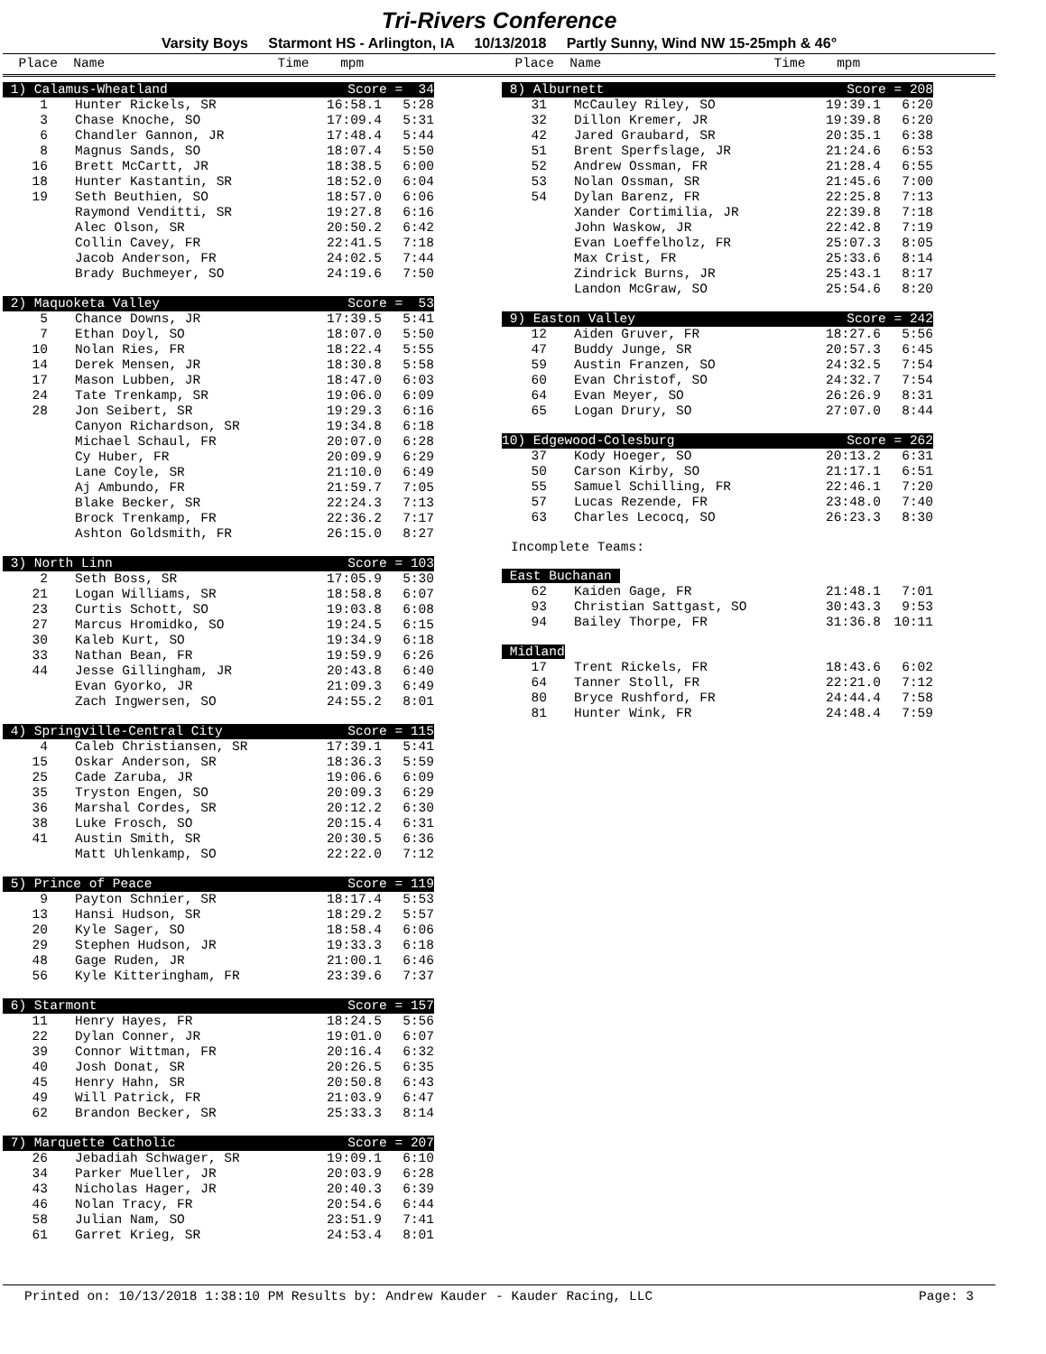Tri-Rivers Conference
Varsity Boys Starmont HS - Arlington, IA 10/13/2018 Partly Sunny, Wind NW 15-25mph & 46°
Place Name Time mpm
Place Name Time mpm
| 1) Calamus-Wheatland | | Score = 34 | |
| 1 | Hunter Rickels, SR | 16:58.1 | 5:28 |
| 3 | Chase Knoche, SO | 17:09.4 | 5:31 |
| 6 | Chandler Gannon, JR | 17:48.4 | 5:44 |
| 8 | Magnus Sands, SO | 18:07.4 | 5:50 |
| 16 | Brett McCartt, JR | 18:38.5 | 6:00 |
| 18 | Hunter Kastantin, SR | 18:52.0 | 6:04 |
| 19 | Seth Beuthien, SO | 18:57.0 | 6:06 |
| | Raymond Venditti, SR | 19:27.8 | 6:16 |
| | Alec Olson, SR | 20:50.2 | 6:42 |
| | Collin Cavey, FR | 22:41.5 | 7:18 |
| | Jacob Anderson, FR | 24:02.5 | 7:44 |
| | Brady Buchmeyer, SO | 24:19.6 | 7:50 |
| 2) Maquoketa Valley | | Score = 53 | |
| 5 | Chance Downs, JR | 17:39.5 | 5:41 |
| 7 | Ethan Doyl, SO | 18:07.0 | 5:50 |
| 10 | Nolan Ries, FR | 18:22.4 | 5:55 |
| 14 | Derek Mensen, JR | 18:30.8 | 5:58 |
| 17 | Mason Lubben, JR | 18:47.0 | 6:03 |
| 24 | Tate Trenkamp, SR | 19:06.0 | 6:09 |
| 28 | Jon Seibert, SR | 19:29.3 | 6:16 |
| | Canyon Richardson, SR | 19:34.8 | 6:18 |
| | Michael Schaul, FR | 20:07.0 | 6:28 |
| | Cy Huber, FR | 20:09.9 | 6:29 |
| | Lane Coyle, SR | 21:10.0 | 6:49 |
| | Aj Ambundo, FR | 21:59.7 | 7:05 |
| | Blake Becker, SR | 22:24.3 | 7:13 |
| | Brock Trenkamp, FR | 22:36.2 | 7:17 |
| | Ashton Goldsmith, FR | 26:15.0 | 8:27 |
| 3) North Linn | | Score = 103 | |
| 2 | Seth Boss, SR | 17:05.9 | 5:30 |
| 21 | Logan Williams, SR | 18:58.8 | 6:07 |
| 23 | Curtis Schott, SO | 19:03.8 | 6:08 |
| 27 | Marcus Hromidko, SO | 19:24.5 | 6:15 |
| 30 | Kaleb Kurt, SO | 19:34.9 | 6:18 |
| 33 | Nathan Bean, FR | 19:59.9 | 6:26 |
| 44 | Jesse Gillingham, JR | 20:43.8 | 6:40 |
| | Evan Gyorko, JR | 21:09.3 | 6:49 |
| | Zach Ingwersen, SO | 24:55.2 | 8:01 |
| 4) Springville-Central City | | Score = 115 | |
| 4 | Caleb Christiansen, SR | 17:39.1 | 5:41 |
| 15 | Oskar Anderson, SR | 18:36.3 | 5:59 |
| 25 | Cade Zaruba, JR | 19:06.6 | 6:09 |
| 35 | Tryston Engen, SO | 20:09.3 | 6:29 |
| 36 | Marshal Cordes, SR | 20:12.2 | 6:30 |
| 38 | Luke Frosch, SO | 20:15.4 | 6:31 |
| 41 | Austin Smith, SR | 20:30.5 | 6:36 |
| | Matt Uhlenkamp, SO | 22:22.0 | 7:12 |
| 5) Prince of Peace | | Score = 119 | |
| 9 | Payton Schnier, SR | 18:17.4 | 5:53 |
| 13 | Hansi Hudson, SR | 18:29.2 | 5:57 |
| 20 | Kyle Sager, SO | 18:58.4 | 6:06 |
| 29 | Stephen Hudson, JR | 19:33.3 | 6:18 |
| 48 | Gage Ruden, JR | 21:00.1 | 6:46 |
| 56 | Kyle Kitteringham, FR | 23:39.6 | 7:37 |
| 6) Starmont | | Score = 157 | |
| 11 | Henry Hayes, FR | 18:24.5 | 5:56 |
| 22 | Dylan Conner, JR | 19:01.0 | 6:07 |
| 39 | Connor Wittman, FR | 20:16.4 | 6:32 |
| 40 | Josh Donat, SR | 20:26.5 | 6:35 |
| 45 | Henry Hahn, SR | 20:50.8 | 6:43 |
| 49 | Will Patrick, FR | 21:03.9 | 6:47 |
| 62 | Brandon Becker, SR | 25:33.3 | 8:14 |
| 7) Marquette Catholic | | Score = 207 | |
| 26 | Jebadiah Schwager, SR | 19:09.1 | 6:10 |
| 34 | Parker Mueller, JR | 20:03.9 | 6:28 |
| 43 | Nicholas Hager, JR | 20:40.3 | 6:39 |
| 46 | Nolan Tracy, FR | 20:54.6 | 6:44 |
| 58 | Julian Nam, SO | 23:51.9 | 7:41 |
| 61 | Garret Krieg, SR | 24:53.4 | 8:01 |
| 8) Alburnett | | Score = 208 | |
| 31 | McCauley Riley, SO | 19:39.1 | 6:20 |
| 32 | Dillon Kremer, JR | 19:39.8 | 6:20 |
| 42 | Jared Graubard, SR | 20:35.1 | 6:38 |
| 51 | Brent Sperfslage, JR | 21:24.6 | 6:53 |
| 52 | Andrew Ossman, FR | 21:28.4 | 6:55 |
| 53 | Nolan Ossman, SR | 21:45.6 | 7:00 |
| 54 | Dylan Barenz, FR | 22:25.8 | 7:13 |
| | Xander Cortimilia, JR | 22:39.8 | 7:18 |
| | John Waskow, JR | 22:42.8 | 7:19 |
| | Evan Loeffelholz, FR | 25:07.3 | 8:05 |
| | Max Crist, FR | 25:33.6 | 8:14 |
| | Zindrick Burns, JR | 25:43.1 | 8:17 |
| | Landon McGraw, SO | 25:54.6 | 8:20 |
| 9) Easton Valley | | Score = 242 | |
| 12 | Aiden Gruver, FR | 18:27.6 | 5:56 |
| 47 | Buddy Junge, SR | 20:57.3 | 6:45 |
| 59 | Austin Franzen, SO | 24:32.5 | 7:54 |
| 60 | Evan Christof, SO | 24:32.7 | 7:54 |
| 64 | Evan Meyer, SO | 26:26.9 | 8:31 |
| 65 | Logan Drury, SO | 27:07.0 | 8:44 |
| 10) Edgewood-Colesburg | | Score = 262 | |
| 37 | Kody Hoeger, SO | 20:13.2 | 6:31 |
| 50 | Carson Kirby, SO | 21:17.1 | 6:51 |
| 55 | Samuel Schilling, FR | 22:46.1 | 7:20 |
| 57 | Lucas Rezende, FR | 23:48.0 | 7:40 |
| 63 | Charles Lecocq, SO | 26:23.3 | 8:30 |
Incomplete Teams:
| East Buchanan | | | |
| 62 | Kaiden Gage, FR | 21:48.1 | 7:01 |
| 93 | Christian Sattgast, SO | 30:43.3 | 9:53 |
| 94 | Bailey Thorpe, FR | 31:36.8 | 10:11 |
| Midland | | | |
| 17 | Trent Rickels, FR | 18:43.6 | 6:02 |
| 64 | Tanner Stoll, FR | 22:21.0 | 7:12 |
| 80 | Bryce Rushford, FR | 24:44.4 | 7:58 |
| 81 | Hunter Wink, FR | 24:48.4 | 7:59 |
Printed on: 10/13/2018 1:38:10 PM Results by: Andrew Kauder - Kauder Racing, LLC Page: 3